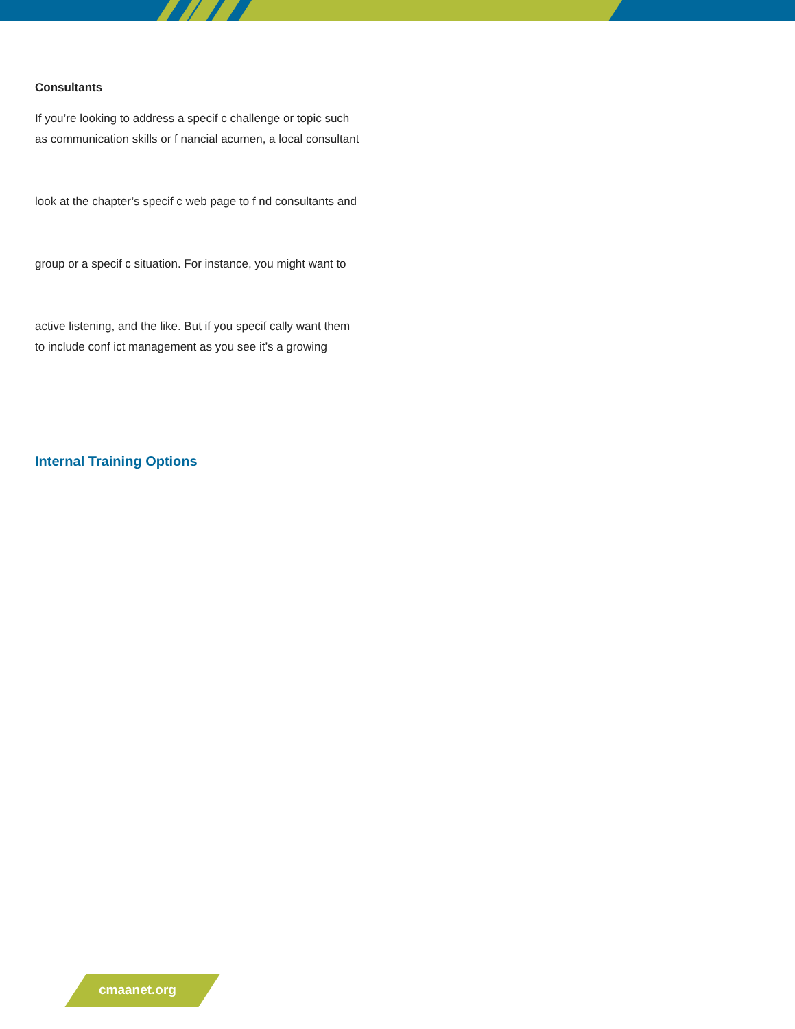Consultants
If you’re looking to address a specif c challenge or topic such
as communication skills or f nancial acumen, a local consultant
look at the chapter’s specif c web page to f nd consultants and
group or a specif c situation. For instance, you might want to
active listening, and the like. But if you specif cally want them
to include conf ict management as you see it’s a growing
Internal Training Options
cmaanet.org